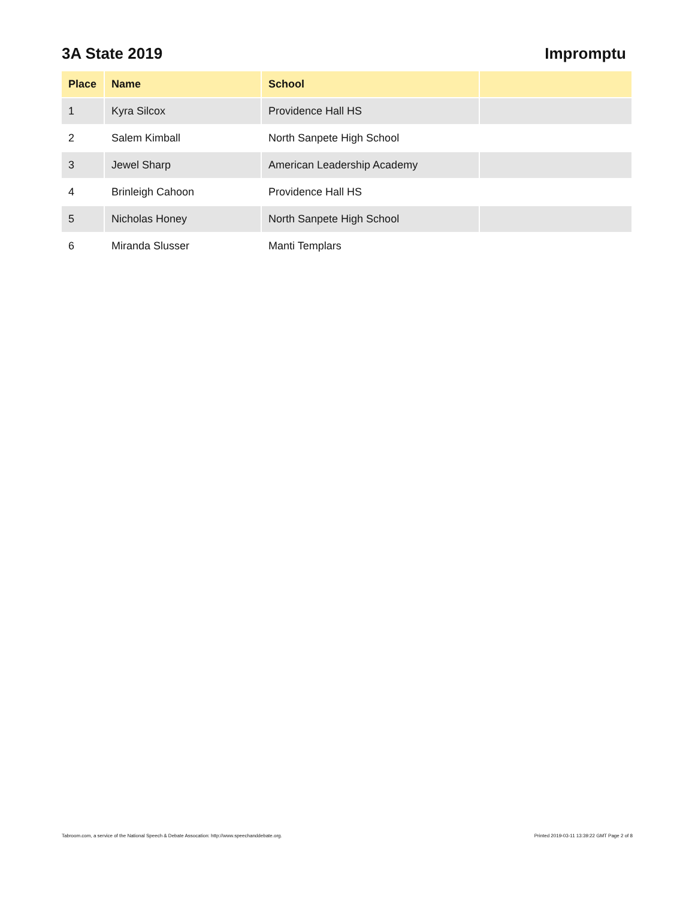3A State 2019 Impromptu
| Place | Name | School | |
| --- | --- | --- | --- |
| 1 | Kyra Silcox | Providence Hall HS | |
| 2 | Salem Kimball | North Sanpete High School | |
| 3 | Jewel Sharp | American Leadership Academy | |
| 4 | Brinleigh Cahoon | Providence Hall HS | |
| 5 | Nicholas Honey | North Sanpete High School | |
| 6 | Miranda Slusser | Manti Templars | |
Tabroom.com, a service of the National Speech & Debate Assocation: http://www.speechanddebate.org. Printed 2019-03-11 13:39:22 GMT Page 2 of 8